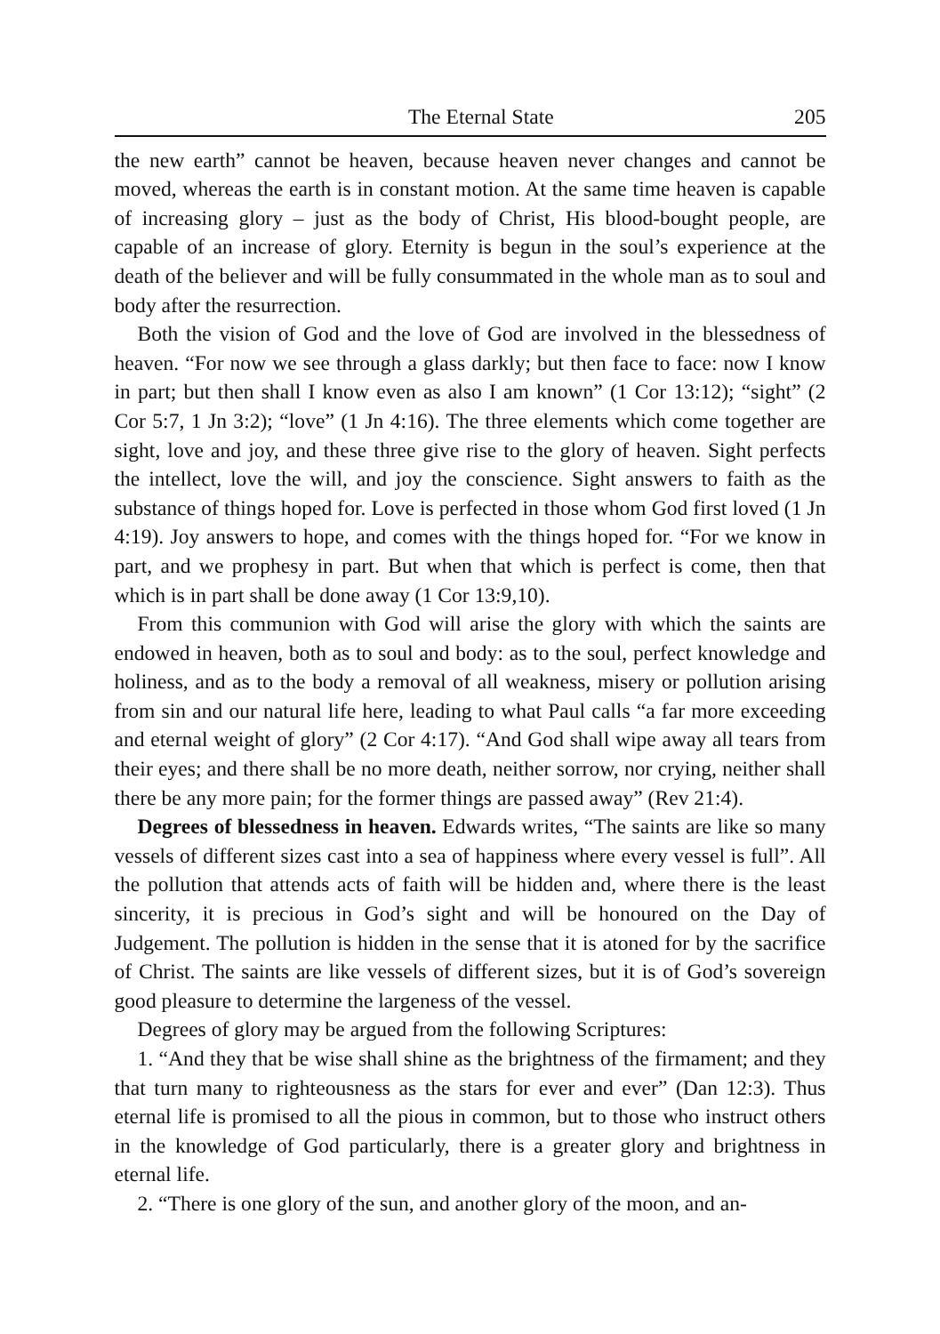The Eternal State 205
the new earth” cannot be heaven, because heaven never changes and cannot be moved, whereas the earth is in constant motion. At the same time heaven is capable of increasing glory – just as the body of Christ, His blood-bought people, are capable of an increase of glory. Eternity is begun in the soul’s experience at the death of the believer and will be fully consummated in the whole man as to soul and body after the resurrection.
Both the vision of God and the love of God are involved in the blessedness of heaven. “For now we see through a glass darkly; but then face to face: now I know in part; but then shall I know even as also I am known” (1 Cor 13:12); “sight” (2 Cor 5:7, 1 Jn 3:2); “love” (1 Jn 4:16). The three elements which come together are sight, love and joy, and these three give rise to the glory of heaven. Sight perfects the intellect, love the will, and joy the conscience. Sight answers to faith as the substance of things hoped for. Love is perfected in those whom God first loved (1 Jn 4:19). Joy answers to hope, and comes with the things hoped for. “For we know in part, and we prophesy in part. But when that which is perfect is come, then that which is in part shall be done away (1 Cor 13:9,10).
From this communion with God will arise the glory with which the saints are endowed in heaven, both as to soul and body: as to the soul, perfect knowledge and holiness, and as to the body a removal of all weakness, misery or pollution arising from sin and our natural life here, leading to what Paul calls “a far more exceeding and eternal weight of glory” (2 Cor 4:17). “And God shall wipe away all tears from their eyes; and there shall be no more death, neither sorrow, nor crying, neither shall there be any more pain; for the former things are passed away” (Rev 21:4).
Degrees of blessedness in heaven. Edwards writes, “The saints are like so many vessels of different sizes cast into a sea of happiness where every vessel is full”. All the pollution that attends acts of faith will be hidden and, where there is the least sincerity, it is precious in God’s sight and will be honoured on the Day of Judgement. The pollution is hidden in the sense that it is atoned for by the sacrifice of Christ. The saints are like vessels of different sizes, but it is of God’s sovereign good pleasure to determine the largeness of the vessel.
Degrees of glory may be argued from the following Scriptures:
1. “And they that be wise shall shine as the brightness of the firmament; and they that turn many to righteousness as the stars for ever and ever” (Dan 12:3). Thus eternal life is promised to all the pious in common, but to those who instruct others in the knowledge of God particularly, there is a greater glory and brightness in eternal life.
2. “There is one glory of the sun, and another glory of the moon, and an-